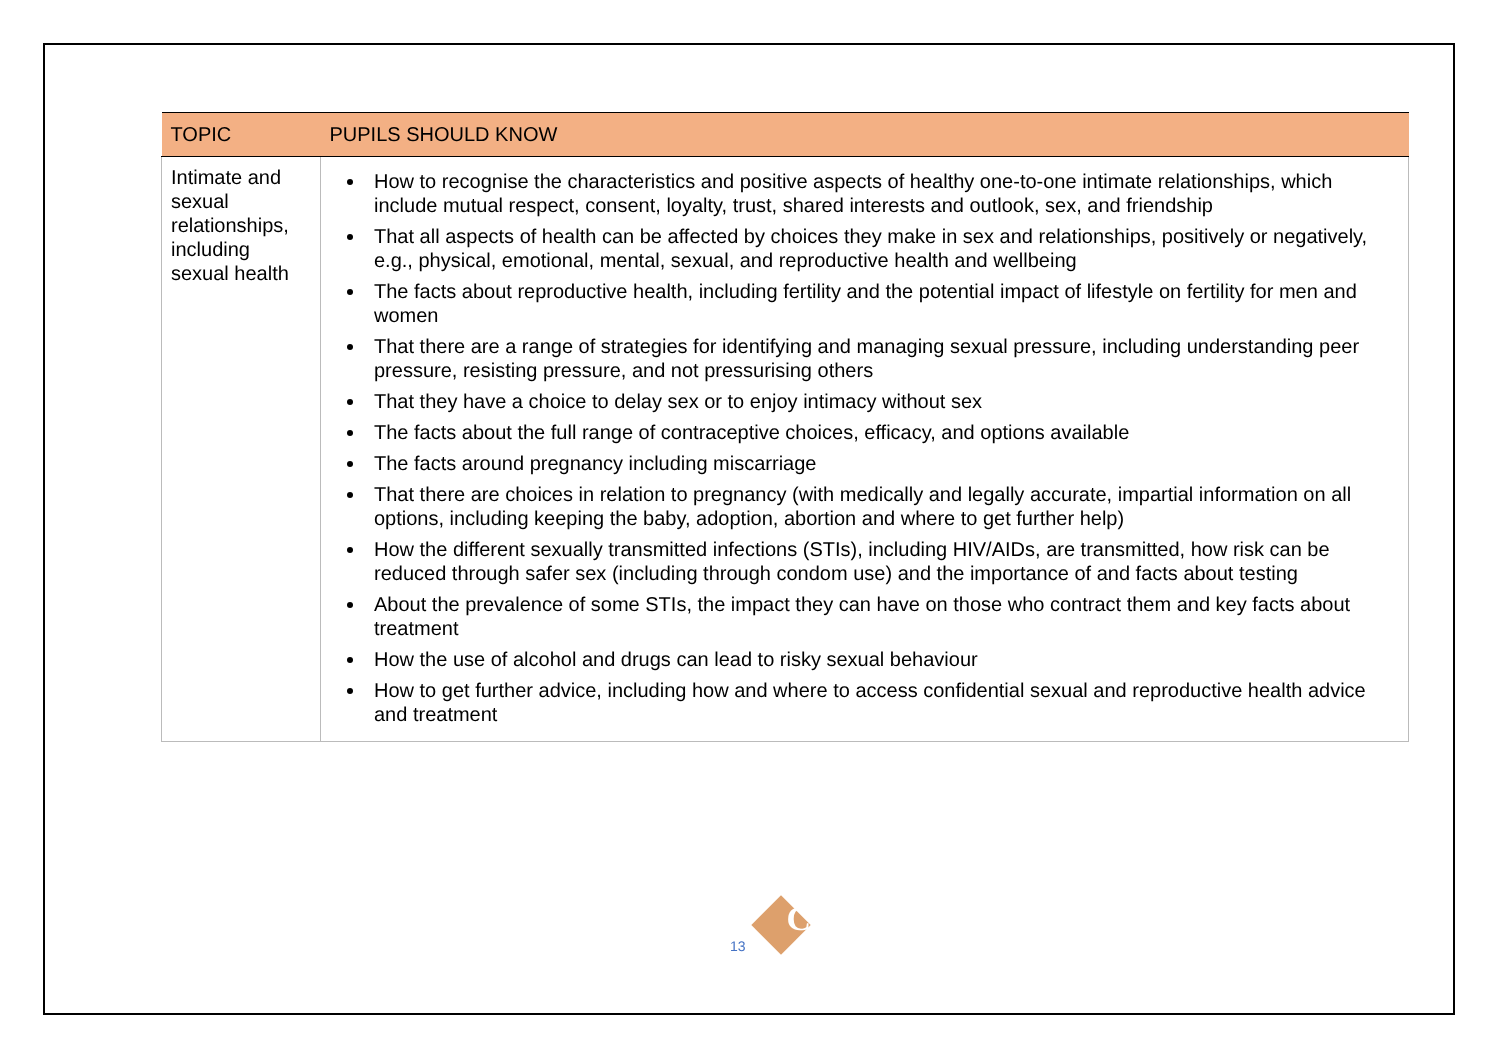| TOPIC | PUPILS SHOULD KNOW |
| --- | --- |
| Intimate and sexual relationships, including sexual health | How to recognise the characteristics and positive aspects of healthy one-to-one intimate relationships, which include mutual respect, consent, loyalty, trust, shared interests and outlook, sex, and friendship That all aspects of health can be affected by choices they make in sex and relationships, positively or negatively, e.g., physical, emotional, mental, sexual, and reproductive health and wellbeing The facts about reproductive health, including fertility and the potential impact of lifestyle on fertility for men and women That there are a range of strategies for identifying and managing sexual pressure, including understanding peer pressure, resisting pressure, and not pressurising others That they have a choice to delay sex or to enjoy intimacy without sex The facts about the full range of contraceptive choices, efficacy, and options available The facts around pregnancy including miscarriage That there are choices in relation to pregnancy (with medically and legally accurate, impartial information on all options, including keeping the baby, adoption, abortion and where to get further help) How the different sexually transmitted infections (STIs), including HIV/AIDs, are transmitted, how risk can be reduced through safer sex (including through condom use) and the importance of and facts about testing About the prevalence of some STIs, the impact they can have on those who contract them and key facts about treatment How the use of alcohol and drugs can lead to risky sexual behaviour How to get further advice, including how and where to access confidential sexual and reproductive health advice and treatment |
13
C